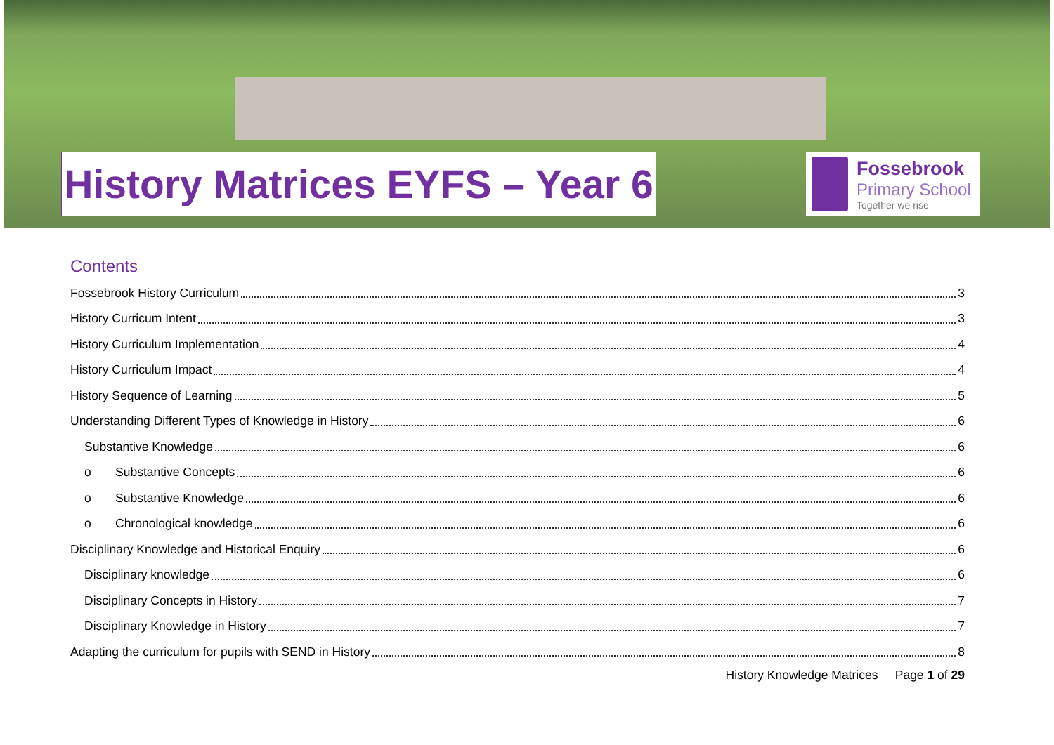History Matrices EYFS – Year 6
Fossebrook
Primary School
Together we rise
Contents
Fossebrook History Curriculum 3
History Curricum Intent 3
History Curriculum Implementation 4
History Curriculum Impact 4
History Sequence of Learning 5
Understanding Different Types of Knowledge in History 6
Substantive Knowledge 6
o Substantive Concepts 6
o Substantive Knowledge 6
o Chronological knowledge 6
Disciplinary Knowledge and Historical Enquiry 6
Disciplinary knowledge 6
Disciplinary Concepts in History 7
Disciplinary Knowledge in History 7
Adapting the curriculum for pupils with SEND in History 8
History Knowledge Matrices Page 1 of 29